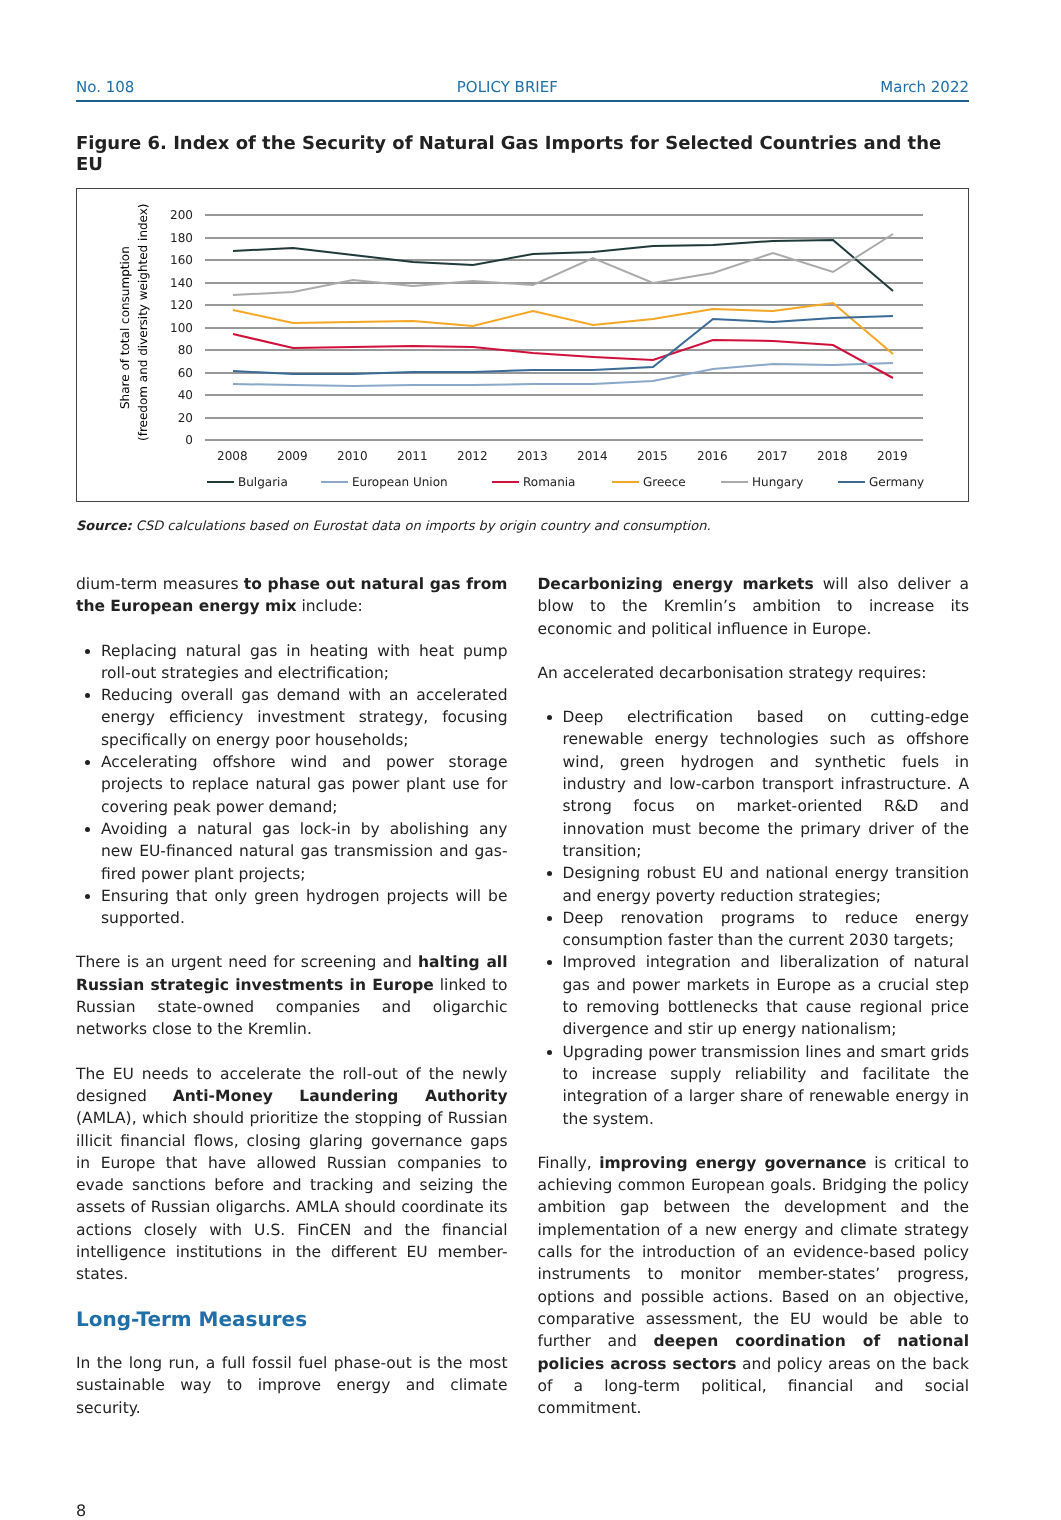No. 108 POLICY BRIEF March 2022
Figure 6. Index of the Security of Natural Gas Imports for Selected Countries and the EU
Share of total consumption
(freedom and diversity weighted index)
200
180
160
140
120
100
80
60
40
20
0
2008
2009
2010
2011
2012
2013
2014
2015
2016
2017
2018
2019
Bulgaria
European Union
Romania
Greece
Hungary
Germany
Source: CSD calculations based on Eurostat data on imports by origin country and consumption.
dium-term measures to phase out natural gas from the European energy mix include:
Replacing natural gas in heating with heat pump roll-out strategies and electrification;
Reducing overall gas demand with an accelerated energy efficiency investment strategy, focusing specifically on energy poor households;
Accelerating offshore wind and power storage projects to replace natural gas power plant use for covering peak power demand;
Avoiding a natural gas lock-in by abolishing any new EU-financed natural gas transmission and gas-fired power plant projects;
Ensuring that only green hydrogen projects will be supported.
There is an urgent need for screening and halting all Russian strategic investments in Europe linked to Russian state-owned companies and oligarchic networks close to the Kremlin.
The EU needs to accelerate the roll-out of the newly designed Anti-Money Laundering Authority (AMLA), which should prioritize the stopping of Russian illicit financial flows, closing glaring governance gaps in Europe that have allowed Russian companies to evade sanctions before and tracking and seizing the assets of Russian oligarchs. AMLA should coordinate its actions closely with U.S. FinCEN and the financial intelligence institutions in the different EU member-states.
Long-Term Measures
In the long run, a full fossil fuel phase-out is the most sustainable way to improve energy and climate security.
Decarbonizing energy markets will also deliver a blow to the Kremlin’s ambition to increase its economic and political influence in Europe.
An accelerated decarbonisation strategy requires:
Deep electrification based on cutting-edge renewable energy technologies such as offshore wind, green hydrogen and synthetic fuels in industry and low-carbon transport infrastructure. A strong focus on market-oriented R&D and innovation must become the primary driver of the transition;
Designing robust EU and national energy transition and energy poverty reduction strategies;
Deep renovation programs to reduce energy consumption faster than the current 2030 targets;
Improved integration and liberalization of natural gas and power markets in Europe as a crucial step to removing bottlenecks that cause regional price divergence and stir up energy nationalism;
Upgrading power transmission lines and smart grids to increase supply reliability and facilitate the integration of a larger share of renewable energy in the system.
Finally, improving energy governance is critical to achieving common European goals. Bridging the policy ambition gap between the development and the implementation of a new energy and climate strategy calls for the introduction of an evidence-based policy instruments to monitor member-states’ progress, options and possible actions. Based on an objective, comparative assessment, the EU would be able to further and deepen coordination of national policies across sectors and policy areas on the back of a long-term political, financial and social commitment.
8